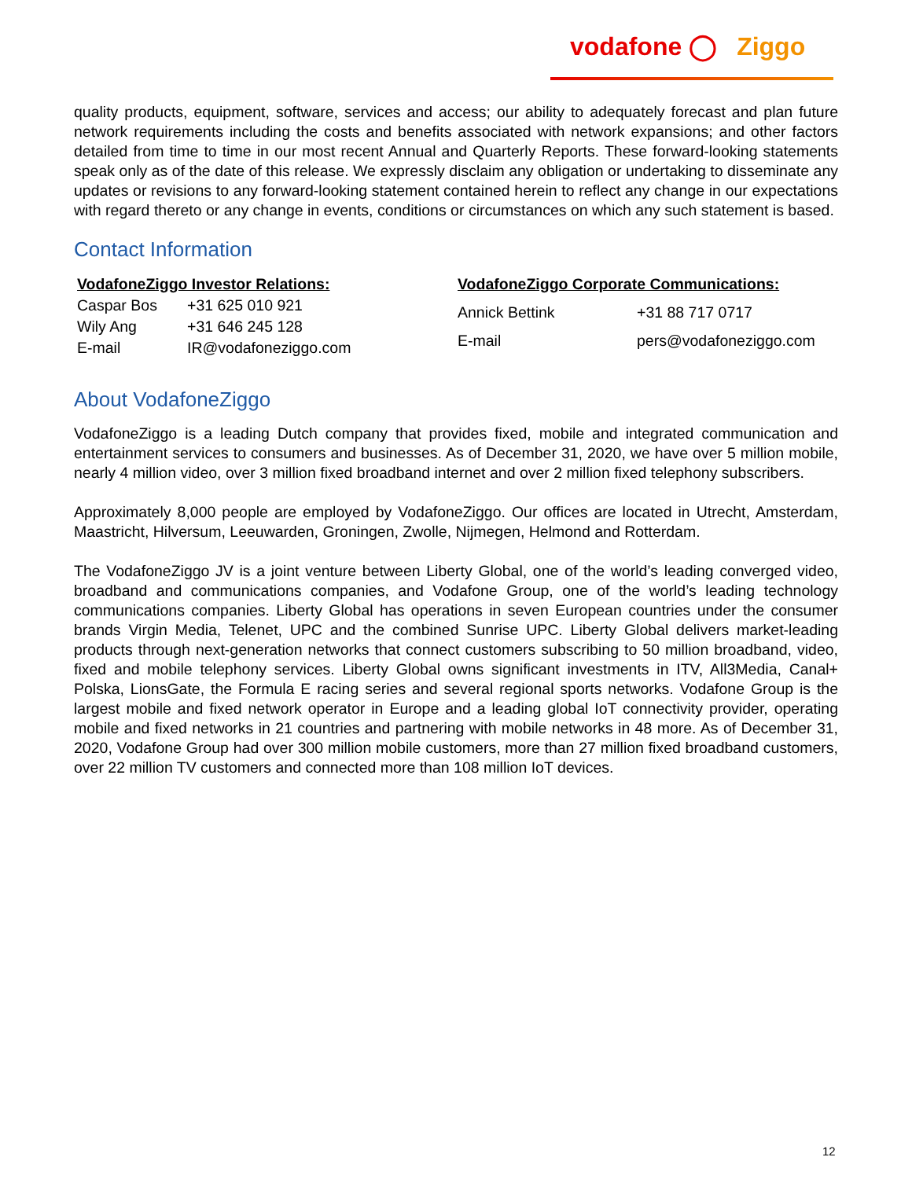vodafone ◯ Ziggo
quality products, equipment, software, services and access; our ability to adequately forecast and plan future network requirements including the costs and benefits associated with network expansions; and other factors detailed from time to time in our most recent Annual and Quarterly Reports. These forward-looking statements speak only as of the date of this release. We expressly disclaim any obligation or undertaking to disseminate any updates or revisions to any forward-looking statement contained herein to reflect any change in our expectations with regard thereto or any change in events, conditions or circumstances on which any such statement is based.
Contact Information
| VodafoneZiggo Investor Relations: | |
| --- | --- |
| Caspar Bos | +31 625 010 921 |
| Wily Ang | +31 646 245 128 |
| E-mail | IR@vodafoneziggo.com |
| VodafoneZiggo Corporate Communications: | |
| --- | --- |
| Annick Bettink | +31 88 717 0717 |
| E-mail | pers@vodafoneziggo.com |
About VodafoneZiggo
VodafoneZiggo is a leading Dutch company that provides fixed, mobile and integrated communication and entertainment services to consumers and businesses. As of December 31, 2020, we have over 5 million mobile, nearly 4 million video, over 3 million fixed broadband internet and over 2 million fixed telephony subscribers.
Approximately 8,000 people are employed by VodafoneZiggo. Our offices are located in Utrecht, Amsterdam, Maastricht, Hilversum, Leeuwarden, Groningen, Zwolle, Nijmegen, Helmond and Rotterdam.
The VodafoneZiggo JV is a joint venture between Liberty Global, one of the world’s leading converged video, broadband and communications companies, and Vodafone Group, one of the world’s leading technology communications companies. Liberty Global has operations in seven European countries under the consumer brands Virgin Media, Telenet, UPC and the combined Sunrise UPC. Liberty Global delivers market-leading products through next-generation networks that connect customers subscribing to 50 million broadband, video, fixed and mobile telephony services. Liberty Global owns significant investments in ITV, All3Media, Canal+ Polska, LionsGate, the Formula E racing series and several regional sports networks. Vodafone Group is the largest mobile and fixed network operator in Europe and a leading global IoT connectivity provider, operating mobile and fixed networks in 21 countries and partnering with mobile networks in 48 more. As of December 31, 2020, Vodafone Group had over 300 million mobile customers, more than 27 million fixed broadband customers, over 22 million TV customers and connected more than 108 million IoT devices.
12